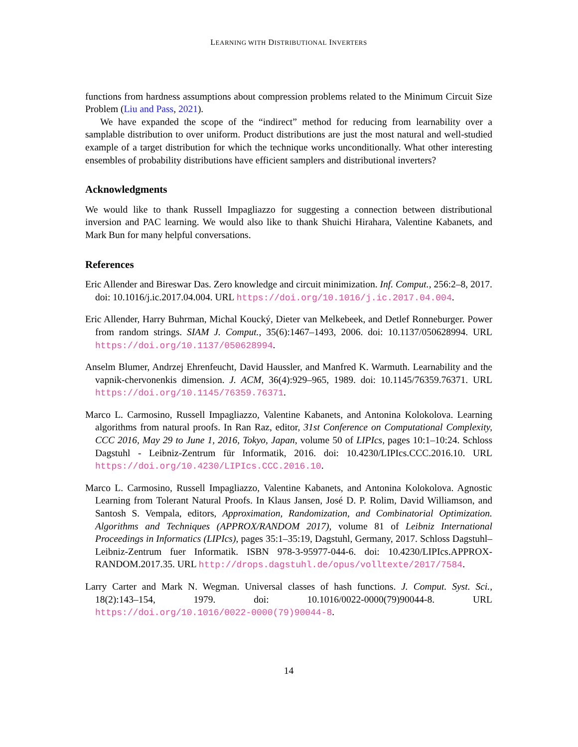LEARNING WITH DISTRIBUTIONAL INVERTERS
functions from hardness assumptions about compression problems related to the Minimum Circuit Size Problem (Liu and Pass, 2021).
We have expanded the scope of the “indirect” method for reducing from learnability over a samplable distribution to over uniform. Product distributions are just the most natural and well-studied example of a target distribution for which the technique works unconditionally. What other interesting ensembles of probability distributions have efficient samplers and distributional inverters?
Acknowledgments
We would like to thank Russell Impagliazzo for suggesting a connection between distributional inversion and PAC learning. We would also like to thank Shuichi Hirahara, Valentine Kabanets, and Mark Bun for many helpful conversations.
References
Eric Allender and Bireswar Das. Zero knowledge and circuit minimization. Inf. Comput., 256:2–8, 2017. doi: 10.1016/j.ic.2017.04.004. URL https://doi.org/10.1016/j.ic.2017.04.004.
Eric Allender, Harry Buhrman, Michal Koucký, Dieter van Melkebeek, and Detlef Ronneburger. Power from random strings. SIAM J. Comput., 35(6):1467–1493, 2006. doi: 10.1137/050628994. URL https://doi.org/10.1137/050628994.
Anselm Blumer, Andrzej Ehrenfeucht, David Haussler, and Manfred K. Warmuth. Learnability and the vapnik-chervonenkis dimension. J. ACM, 36(4):929–965, 1989. doi: 10.1145/76359.76371. URL https://doi.org/10.1145/76359.76371.
Marco L. Carmosino, Russell Impagliazzo, Valentine Kabanets, and Antonina Kolokolova. Learning algorithms from natural proofs. In Ran Raz, editor, 31st Conference on Computational Complexity, CCC 2016, May 29 to June 1, 2016, Tokyo, Japan, volume 50 of LIPIcs, pages 10:1–10:24. Schloss Dagstuhl - Leibniz-Zentrum für Informatik, 2016. doi: 10.4230/LIPIcs.CCC.2016.10. URL https://doi.org/10.4230/LIPIcs.CCC.2016.10.
Marco L. Carmosino, Russell Impagliazzo, Valentine Kabanets, and Antonina Kolokolova. Agnostic Learning from Tolerant Natural Proofs. In Klaus Jansen, José D. P. Rolim, David Williamson, and Santosh S. Vempala, editors, Approximation, Randomization, and Combinatorial Optimization. Algorithms and Techniques (APPROX/RANDOM 2017), volume 81 of Leibniz International Proceedings in Informatics (LIPIcs), pages 35:1–35:19, Dagstuhl, Germany, 2017. Schloss Dagstuhl–Leibniz-Zentrum fuer Informatik. ISBN 978-3-95977-044-6. doi: 10.4230/LIPIcs.APPROX-RANDOM.2017.35. URL http://drops.dagstuhl.de/opus/volltexte/2017/7584.
Larry Carter and Mark N. Wegman. Universal classes of hash functions. J. Comput. Syst. Sci., 18(2):143–154, 1979. doi: 10.1016/0022-0000(79)90044-8. URL https://doi.org/10.1016/0022-0000(79)90044-8.
14